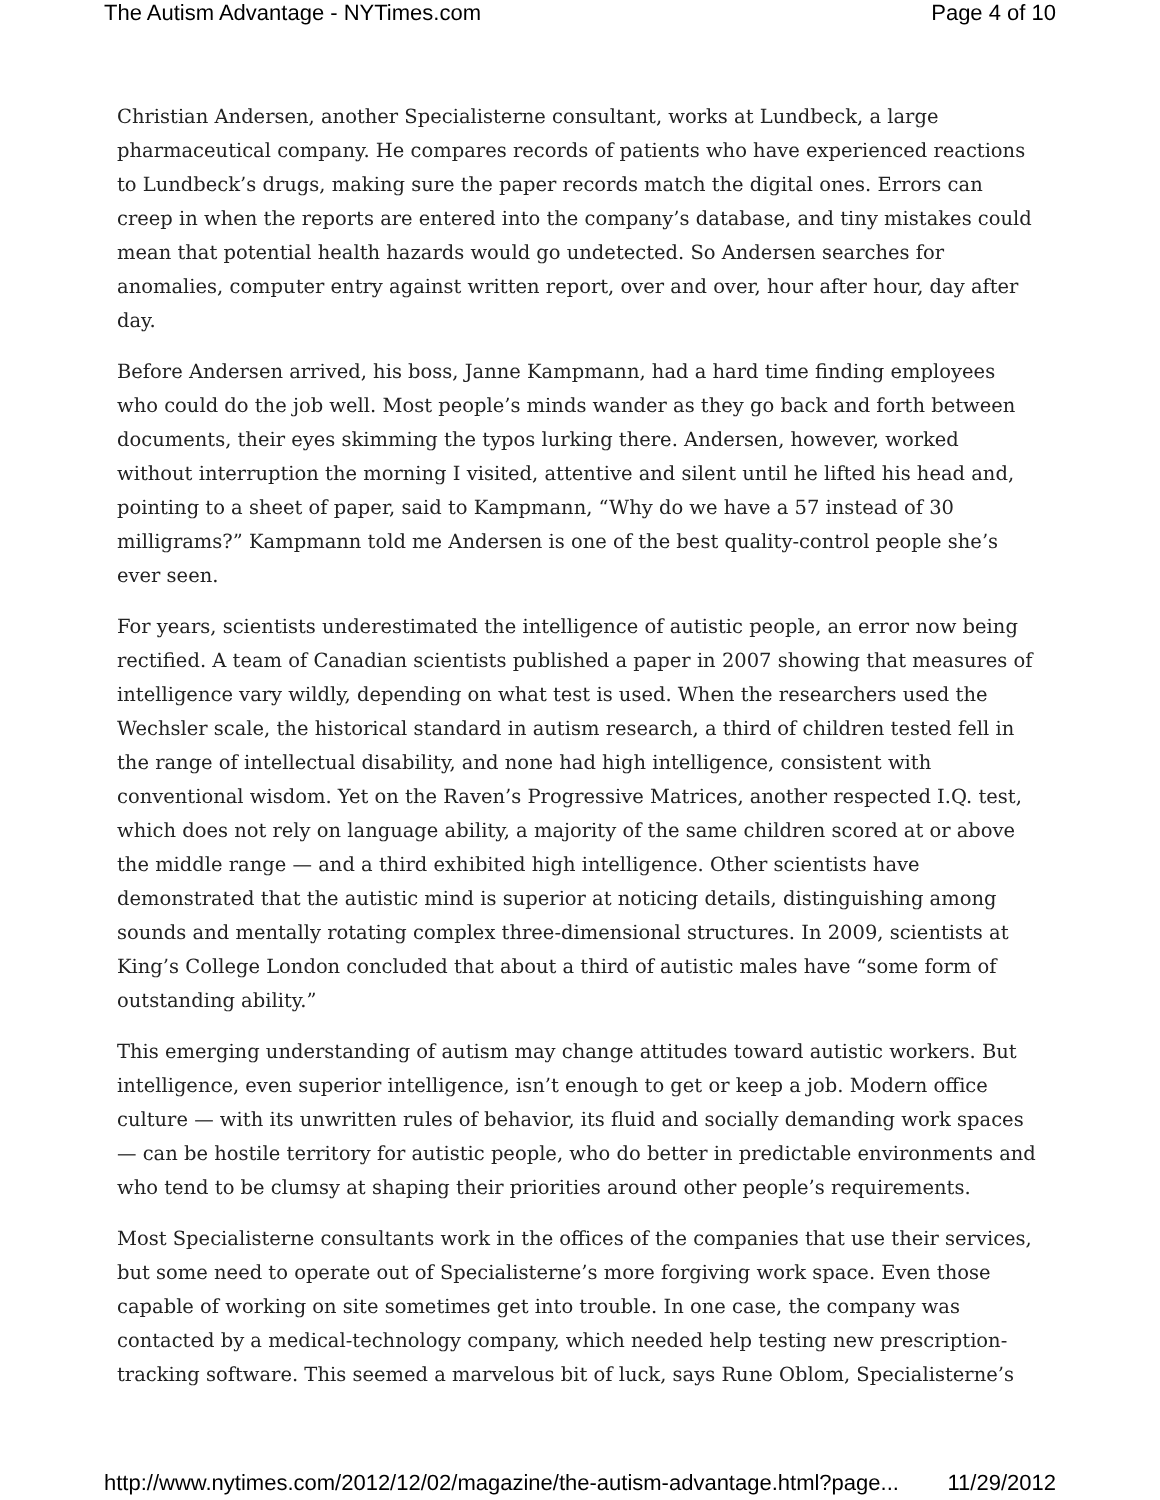The Autism Advantage - NYTimes.com Page 4 of 10
Christian Andersen, another Specialisterne consultant, works at Lundbeck, a large pharmaceutical company. He compares records of patients who have experienced reactions to Lundbeck’s drugs, making sure the paper records match the digital ones. Errors can creep in when the reports are entered into the company’s database, and tiny mistakes could mean that potential health hazards would go undetected. So Andersen searches for anomalies, computer entry against written report, over and over, hour after hour, day after day.
Before Andersen arrived, his boss, Janne Kampmann, had a hard time finding employees who could do the job well. Most people’s minds wander as they go back and forth between documents, their eyes skimming the typos lurking there. Andersen, however, worked without interruption the morning I visited, attentive and silent until he lifted his head and, pointing to a sheet of paper, said to Kampmann, “Why do we have a 57 instead of 30 milligrams?” Kampmann told me Andersen is one of the best quality-control people she’s ever seen.
For years, scientists underestimated the intelligence of autistic people, an error now being rectified. A team of Canadian scientists published a paper in 2007 showing that measures of intelligence vary wildly, depending on what test is used. When the researchers used the Wechsler scale, the historical standard in autism research, a third of children tested fell in the range of intellectual disability, and none had high intelligence, consistent with conventional wisdom. Yet on the Raven’s Progressive Matrices, another respected I.Q. test, which does not rely on language ability, a majority of the same children scored at or above the middle range — and a third exhibited high intelligence. Other scientists have demonstrated that the autistic mind is superior at noticing details, distinguishing among sounds and mentally rotating complex three-dimensional structures. In 2009, scientists at King’s College London concluded that about a third of autistic males have “some form of outstanding ability.”
This emerging understanding of autism may change attitudes toward autistic workers. But intelligence, even superior intelligence, isn’t enough to get or keep a job. Modern office culture — with its unwritten rules of behavior, its fluid and socially demanding work spaces — can be hostile territory for autistic people, who do better in predictable environments and who tend to be clumsy at shaping their priorities around other people’s requirements.
Most Specialisterne consultants work in the offices of the companies that use their services, but some need to operate out of Specialisterne’s more forgiving work space. Even those capable of working on site sometimes get into trouble. In one case, the company was contacted by a medical-technology company, which needed help testing new prescription-tracking software. This seemed a marvelous bit of luck, says Rune Oblom, Specialisterne’s
http://www.nytimes.com/2012/12/02/magazine/the-autism-advantage.html?page... 11/29/2012